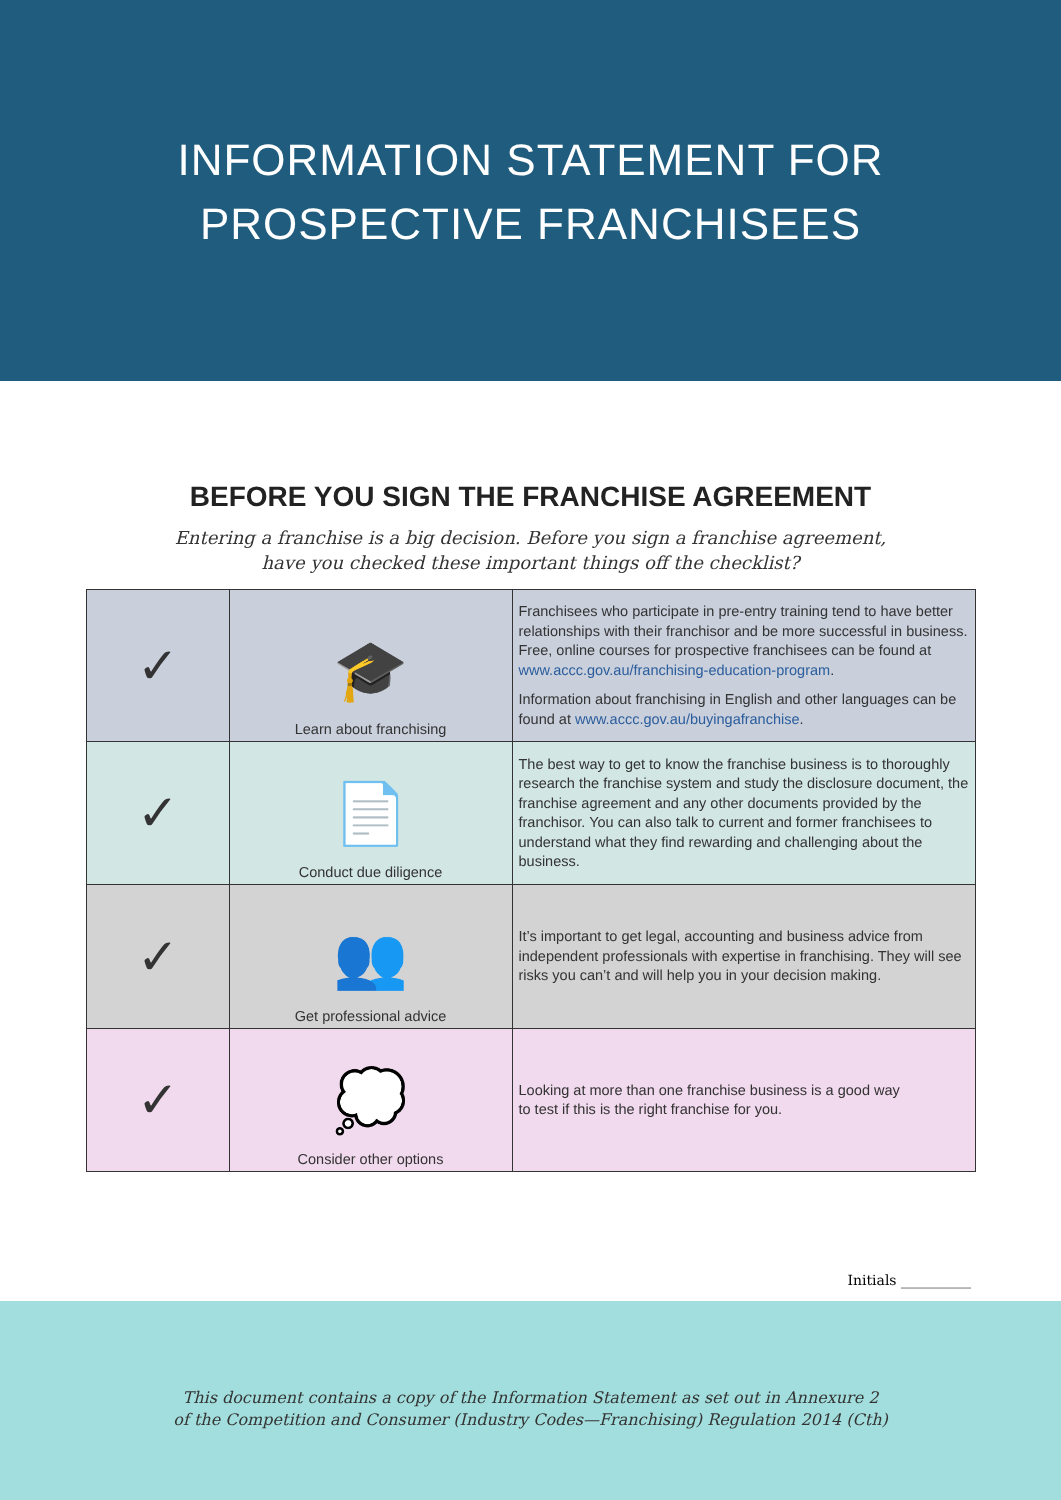INFORMATION STATEMENT FOR
PROSPECTIVE FRANCHISEES
BEFORE YOU SIGN THE FRANCHISE AGREEMENT
Entering a franchise is a big decision. Before you sign a franchise agreement,
have you checked these important things off the checklist?
| ✓ | 🎓 Learn about franchising | Franchisees who participate in pre-entry training tend to have better relationships with their franchisor and be more successful in business. Free, online courses for prospective franchisees can be found at www.accc.gov.au/franchising-education-program . Information about franchising in English and other languages can be found at www.accc.gov.au/buyingafranchise . |
| ✓ | 📄 Conduct due diligence | The best way to get to know the franchise business is to thoroughly research the franchise system and study the disclosure document, the franchise agreement and any other documents provided by the franchisor. You can also talk to current and former franchisees to understand what they find rewarding and challenging about the business. |
| ✓ | 👥 Get professional advice | It’s important to get legal, accounting and business advice from independent professionals with expertise in franchising. They will see risks you can’t and will help you in your decision making. |
| ✓ | 💭 Consider other options | Looking at more than one franchise business is a good way to test if this is the right franchise for you. |
Initials __________
This document contains a copy of the Information Statement as set out in Annexure 2
of the Competition and Consumer (Industry Codes—Franchising) Regulation 2014 (Cth)